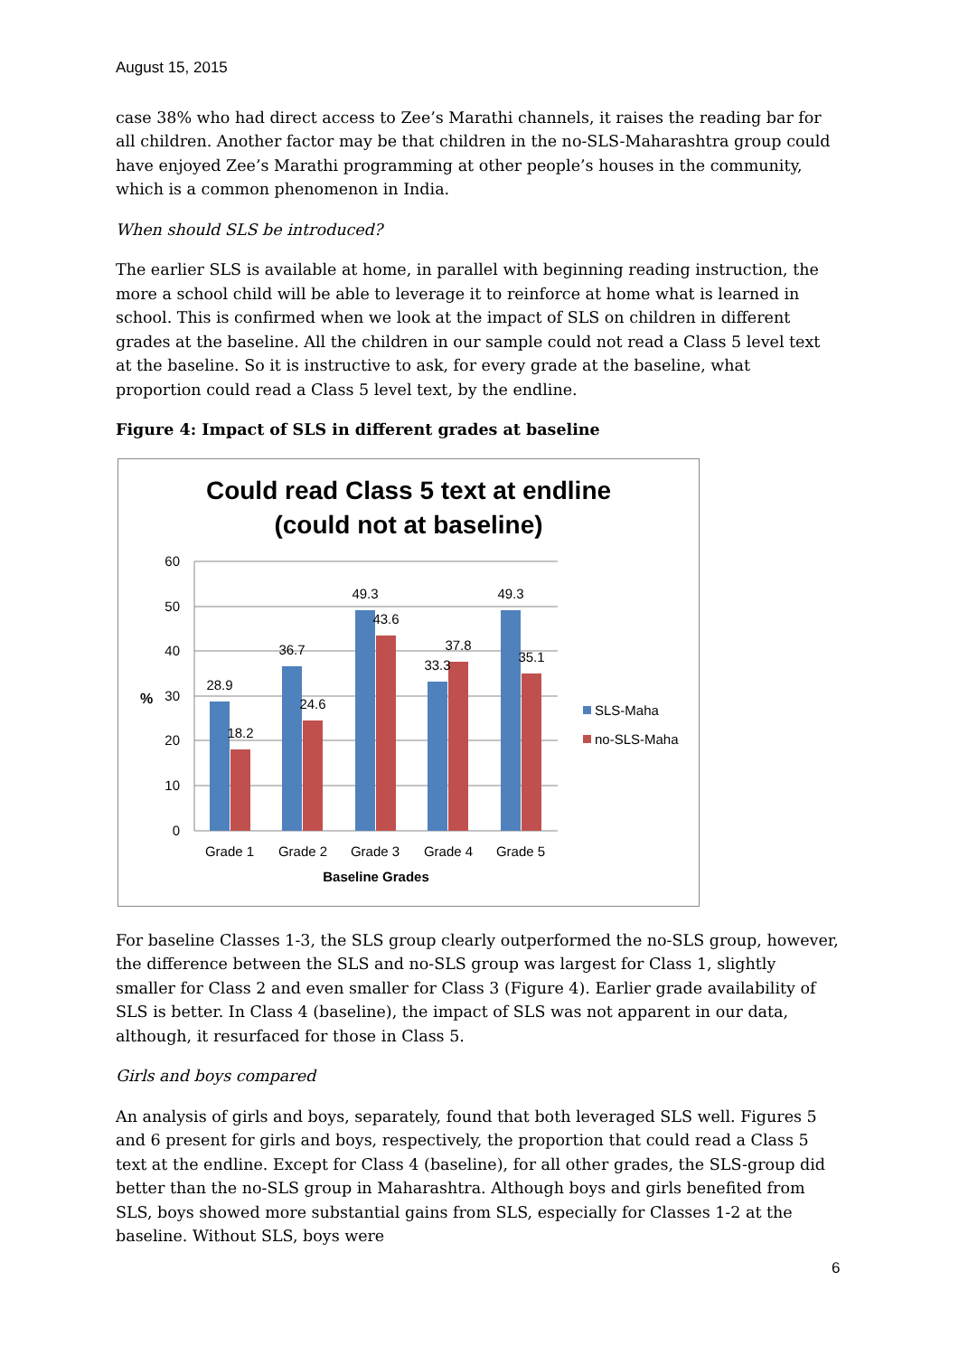August 15, 2015
case 38% who had direct access to Zee’s Marathi channels, it raises the reading bar for all children. Another factor may be that children in the no-SLS-Maharashtra group could have enjoyed Zee’s Marathi programming at other people’s houses in the community, which is a common phenomenon in India.
When should SLS be introduced?
The earlier SLS is available at home, in parallel with beginning reading instruction, the more a school child will be able to leverage it to reinforce at home what is learned in school. This is confirmed when we look at the impact of SLS on children in different grades at the baseline. All the children in our sample could not read a Class 5 level text at the baseline. So it is instructive to ask, for every grade at the baseline, what proportion could read a Class 5 level text, by the endline.
Figure 4: Impact of SLS in different grades at baseline
Could read Class 5 text at endline
(could not at baseline)
60
50
40
30
20
10
0
%
28.9
18.2
36.7
24.6
49.3
43.6
33.3
37.8
49.3
35.1
Grade 1
Grade 2
Grade 3
Grade 4
Grade 5
Baseline Grades
SLS-Maha
no-SLS-Maha
For baseline Classes 1-3, the SLS group clearly outperformed the no-SLS group, however, the difference between the SLS and no-SLS group was largest for Class 1, slightly smaller for Class 2 and even smaller for Class 3 (Figure 4). Earlier grade availability of SLS is better. In Class 4 (baseline), the impact of SLS was not apparent in our data, although, it resurfaced for those in Class 5.
Girls and boys compared
An analysis of girls and boys, separately, found that both leveraged SLS well. Figures 5 and 6 present for girls and boys, respectively, the proportion that could read a Class 5 text at the endline. Except for Class 4 (baseline), for all other grades, the SLS-group did better than the no-SLS group in Maharashtra. Although boys and girls benefited from SLS, boys showed more substantial gains from SLS, especially for Classes 1-2 at the baseline. Without SLS, boys were
6